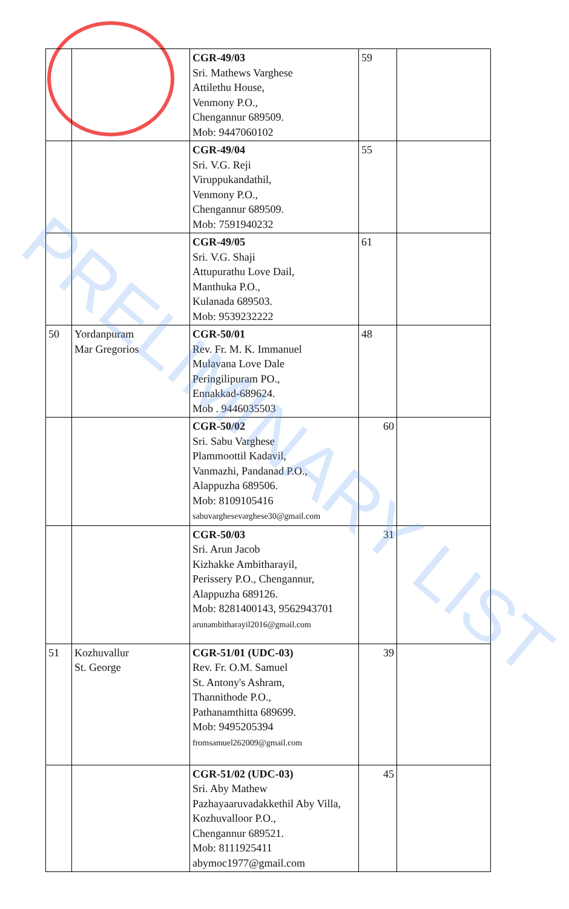| | | CGR-49/03 Sri. Mathews Varghese Attilethu House, Venmony P.O., Chengannur 689509. Mob: 9447060102 | 59 | |
| | | CGR-49/04 Sri. V.G. Reji Viruppukandathil, Venmony P.O., Chengannur 689509. Mob: 7591940232 | 55 | |
| | | CGR-49/05 Sri. V.G. Shaji Attupurathu Love Dail, Manthuka P.O., Kulanada 689503. Mob: 9539232222 | 61 | |
| 50 | Yordanpuram Mar Gregorios | CGR-50/01 Rev. Fr. M. K. Immanuel Mulavana Love Dale Peringilipuram PO., Ennakkad-689624. Mob . 9446035503 | 48 | |
| | | CGR-50/02 Sri. Sabu Varghese Plammoottil Kadavil, Vanmazhi, Pandanad P.O., Alappuzha 689506. Mob: 8109105416 sabuvarghesevarghese30@gmail.com | 60 | |
| | | CGR-50/03 Sri. Arun Jacob Kizhakke Ambitharayil, Perissery P.O., Chengannur, Alappuzha 689126. Mob: 8281400143, 9562943701 arunambitharayil2016@gmail.com | 31 | |
| 51 | Kozhuvallur St. George | CGR-51/01 (UDC-03) Rev. Fr. O.M. Samuel St. Antony's Ashram, Thannithode P.O., Pathanamthitta 689699. Mob: 9495205394 fromsamuel262009@gmail.com | 39 | |
| | | CGR-51/02 (UDC-03) Sri. Aby Mathew Pazhayaaruvadakkethil Aby Villa, Kozhuvalloor P.O., Chengannur 689521. Mob: 8111925411 abymoc1977@gmail.com | 45 | |
PRELIMINARY LIST